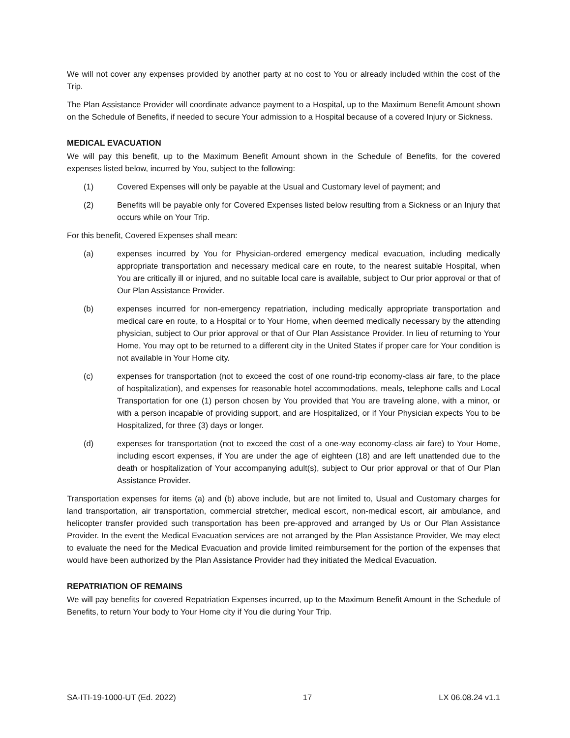We will not cover any expenses provided by another party at no cost to You or already included within the cost of the Trip.
The Plan Assistance Provider will coordinate advance payment to a Hospital, up to the Maximum Benefit Amount shown on the Schedule of Benefits, if needed to secure Your admission to a Hospital because of a covered Injury or Sickness.
MEDICAL EVACUATION
We will pay this benefit, up to the Maximum Benefit Amount shown in the Schedule of Benefits, for the covered expenses listed below, incurred by You, subject to the following:
(1) Covered Expenses will only be payable at the Usual and Customary level of payment; and
(2) Benefits will be payable only for Covered Expenses listed below resulting from a Sickness or an Injury that occurs while on Your Trip.
For this benefit, Covered Expenses shall mean:
(a) expenses incurred by You for Physician-ordered emergency medical evacuation, including medically appropriate transportation and necessary medical care en route, to the nearest suitable Hospital, when You are critically ill or injured, and no suitable local care is available, subject to Our prior approval or that of Our Plan Assistance Provider.
(b) expenses incurred for non-emergency repatriation, including medically appropriate transportation and medical care en route, to a Hospital or to Your Home, when deemed medically necessary by the attending physician, subject to Our prior approval or that of Our Plan Assistance Provider. In lieu of returning to Your Home, You may opt to be returned to a different city in the United States if proper care for Your condition is not available in Your Home city.
(c) expenses for transportation (not to exceed the cost of one round-trip economy-class air fare, to the place of hospitalization), and expenses for reasonable hotel accommodations, meals, telephone calls and Local Transportation for one (1) person chosen by You provided that You are traveling alone, with a minor, or with a person incapable of providing support, and are Hospitalized, or if Your Physician expects You to be Hospitalized, for three (3) days or longer.
(d) expenses for transportation (not to exceed the cost of a one-way economy-class air fare) to Your Home, including escort expenses, if You are under the age of eighteen (18) and are left unattended due to the death or hospitalization of Your accompanying adult(s), subject to Our prior approval or that of Our Plan Assistance Provider.
Transportation expenses for items (a) and (b) above include, but are not limited to, Usual and Customary charges for land transportation, air transportation, commercial stretcher, medical escort, non-medical escort, air ambulance, and helicopter transfer provided such transportation has been pre-approved and arranged by Us or Our Plan Assistance Provider. In the event the Medical Evacuation services are not arranged by the Plan Assistance Provider, We may elect to evaluate the need for the Medical Evacuation and provide limited reimbursement for the portion of the expenses that would have been authorized by the Plan Assistance Provider had they initiated the Medical Evacuation.
REPATRIATION OF REMAINS
We will pay benefits for covered Repatriation Expenses incurred, up to the Maximum Benefit Amount in the Schedule of Benefits, to return Your body to Your Home city if You die during Your Trip.
SA-ITI-19-1000-UT (Ed. 2022) 17 LX 06.08.24 v1.1